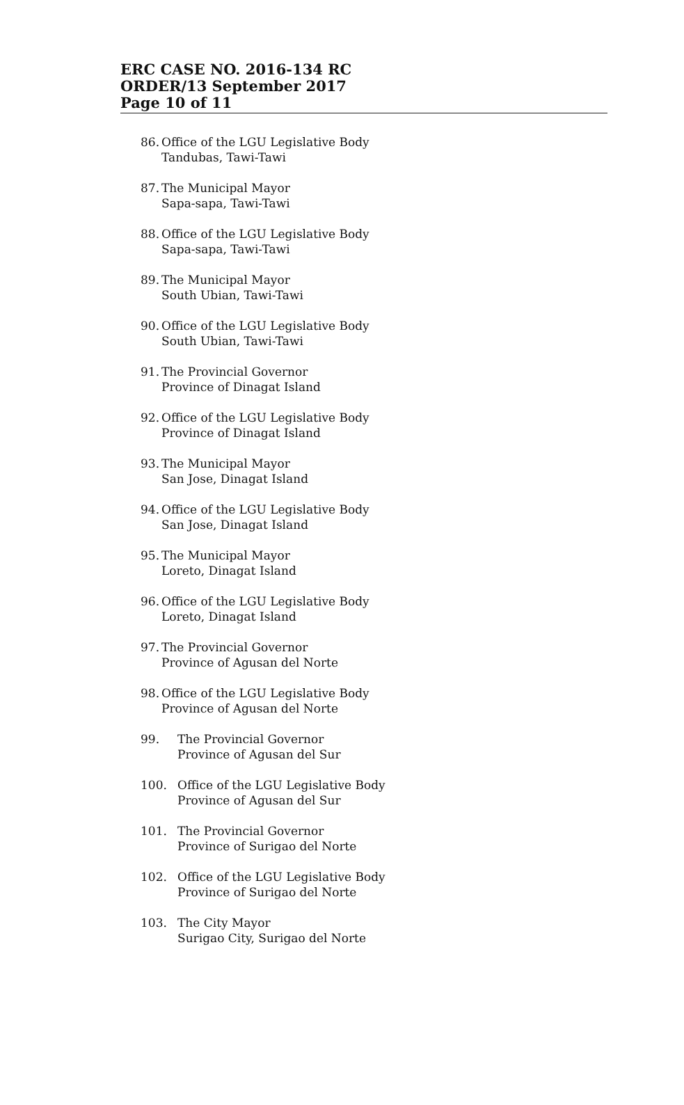ERC CASE NO. 2016-134 RC
ORDER/13 September 2017
Page 10 of 11
86.
Office of the LGU Legislative Body
Tandubas, Tawi-Tawi
87.
The Municipal Mayor
Sapa-sapa, Tawi-Tawi
88.
Office of the LGU Legislative Body
Sapa-sapa, Tawi-Tawi
89.
The Municipal Mayor
South Ubian, Tawi-Tawi
90.
Office of the LGU Legislative Body
South Ubian, Tawi-Tawi
91.
The Provincial Governor
Province of Dinagat Island
92.
Office of the LGU Legislative Body
Province of Dinagat Island
93.
The Municipal Mayor
San Jose, Dinagat Island
94.
Office of the LGU Legislative Body
San Jose, Dinagat Island
95.
The Municipal Mayor
Loreto, Dinagat Island
96.
Office of the LGU Legislative Body
Loreto, Dinagat Island
97.
The Provincial Governor
Province of Agusan del Norte
98.
Office of the LGU Legislative Body
Province of Agusan del Norte
99. The Provincial Governor
Province of Agusan del Sur
100. Office of the LGU Legislative Body
Province of Agusan del Sur
101. The Provincial Governor
Province of Surigao del Norte
102. Office of the LGU Legislative Body
Province of Surigao del Norte
103. The City Mayor
Surigao City, Surigao del Norte